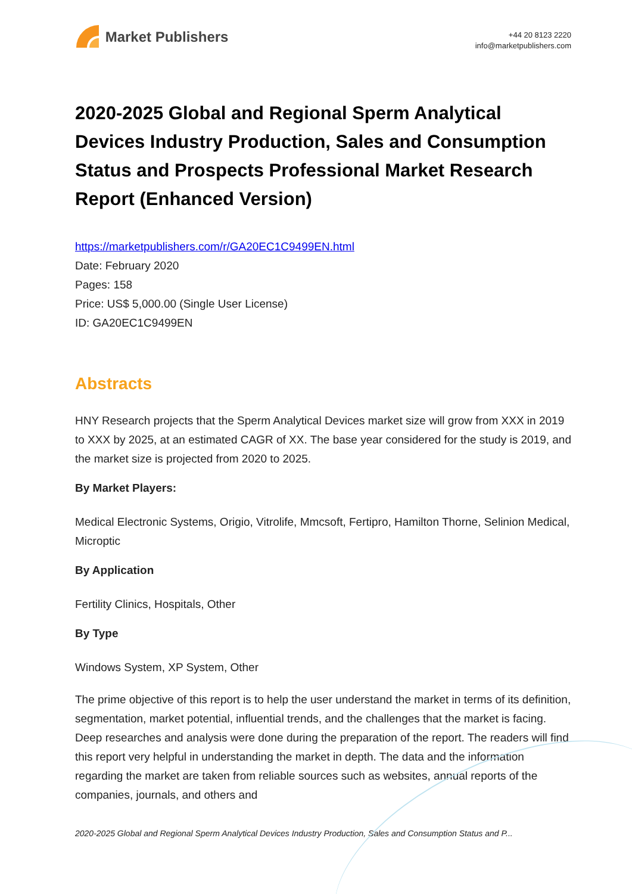Market Publishers
+44 20 8123 2220
info@marketpublishers.com
2020-2025 Global and Regional Sperm Analytical Devices Industry Production, Sales and Consumption Status and Prospects Professional Market Research Report (Enhanced Version)
https://marketpublishers.com/r/GA20EC1C9499EN.html
Date: February 2020
Pages: 158
Price: US$ 5,000.00 (Single User License)
ID: GA20EC1C9499EN
Abstracts
HNY Research projects that the Sperm Analytical Devices market size will grow from XXX in 2019 to XXX by 2025, at an estimated CAGR of XX. The base year considered for the study is 2019, and the market size is projected from 2020 to 2025.
By Market Players:
Medical Electronic Systems, Origio, Vitrolife, Mmcsoft, Fertipro, Hamilton Thorne, Selinion Medical, Microptic
By Application
Fertility Clinics, Hospitals, Other
By Type
Windows System, XP System, Other
The prime objective of this report is to help the user understand the market in terms of its definition, segmentation, market potential, influential trends, and the challenges that the market is facing. Deep researches and analysis were done during the preparation of the report. The readers will find this report very helpful in understanding the market in depth. The data and the information regarding the market are taken from reliable sources such as websites, annual reports of the companies, journals, and others and
2020-2025 Global and Regional Sperm Analytical Devices Industry Production, Sales and Consumption Status and P...